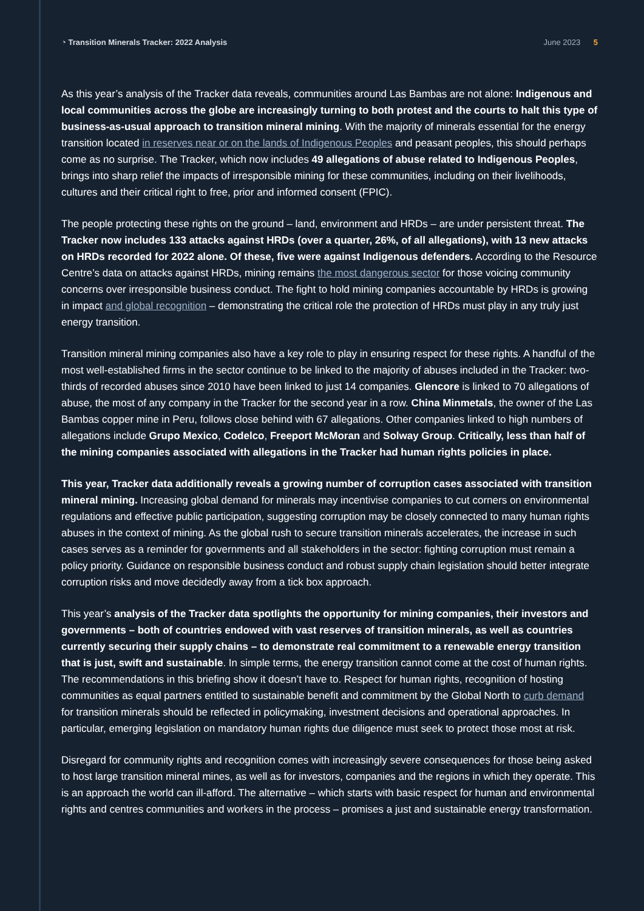◔ Transition Minerals Tracker: 2022 Analysis
June 2023 5
As this year’s analysis of the Tracker data reveals, communities around Las Bambas are not alone: Indigenous and local communities across the globe are increasingly turning to both protest and the courts to halt this type of business-as-usual approach to transition mineral mining. With the majority of minerals essential for the energy transition located in reserves near or on the lands of Indigenous Peoples and peasant peoples, this should perhaps come as no surprise. The Tracker, which now includes 49 allegations of abuse related to Indigenous Peoples, brings into sharp relief the impacts of irresponsible mining for these communities, including on their livelihoods, cultures and their critical right to free, prior and informed consent (FPIC).
The people protecting these rights on the ground – land, environment and HRDs – are under persistent threat. The Tracker now includes 133 attacks against HRDs (over a quarter, 26%, of all allegations), with 13 new attacks on HRDs recorded for 2022 alone. Of these, five were against Indigenous defenders. According to the Resource Centre’s data on attacks against HRDs, mining remains the most dangerous sector for those voicing community concerns over irresponsible business conduct. The fight to hold mining companies accountable by HRDs is growing in impact and global recognition – demonstrating the critical role the protection of HRDs must play in any truly just energy transition.
Transition mineral mining companies also have a key role to play in ensuring respect for these rights. A handful of the most well-established firms in the sector continue to be linked to the majority of abuses included in the Tracker: two-thirds of recorded abuses since 2010 have been linked to just 14 companies. Glencore is linked to 70 allegations of abuse, the most of any company in the Tracker for the second year in a row. China Minmetals, the owner of the Las Bambas copper mine in Peru, follows close behind with 67 allegations. Other companies linked to high numbers of allegations include Grupo Mexico, Codelco, Freeport McMoran and Solway Group. Critically, less than half of the mining companies associated with allegations in the Tracker had human rights policies in place.
This year, Tracker data additionally reveals a growing number of corruption cases associated with transition mineral mining. Increasing global demand for minerals may incentivise companies to cut corners on environmental regulations and effective public participation, suggesting corruption may be closely connected to many human rights abuses in the context of mining. As the global rush to secure transition minerals accelerates, the increase in such cases serves as a reminder for governments and all stakeholders in the sector: fighting corruption must remain a policy priority. Guidance on responsible business conduct and robust supply chain legislation should better integrate corruption risks and move decidedly away from a tick box approach.
This year’s analysis of the Tracker data spotlights the opportunity for mining companies, their investors and governments – both of countries endowed with vast reserves of transition minerals, as well as countries currently securing their supply chains – to demonstrate real commitment to a renewable energy transition that is just, swift and sustainable. In simple terms, the energy transition cannot come at the cost of human rights. The recommendations in this briefing show it doesn’t have to. Respect for human rights, recognition of hosting communities as equal partners entitled to sustainable benefit and commitment by the Global North to curb demand for transition minerals should be reflected in policymaking, investment decisions and operational approaches. In particular, emerging legislation on mandatory human rights due diligence must seek to protect those most at risk.
Disregard for community rights and recognition comes with increasingly severe consequences for those being asked to host large transition mineral mines, as well as for investors, companies and the regions in which they operate. This is an approach the world can ill-afford. The alternative – which starts with basic respect for human and environmental rights and centres communities and workers in the process – promises a just and sustainable energy transformation.